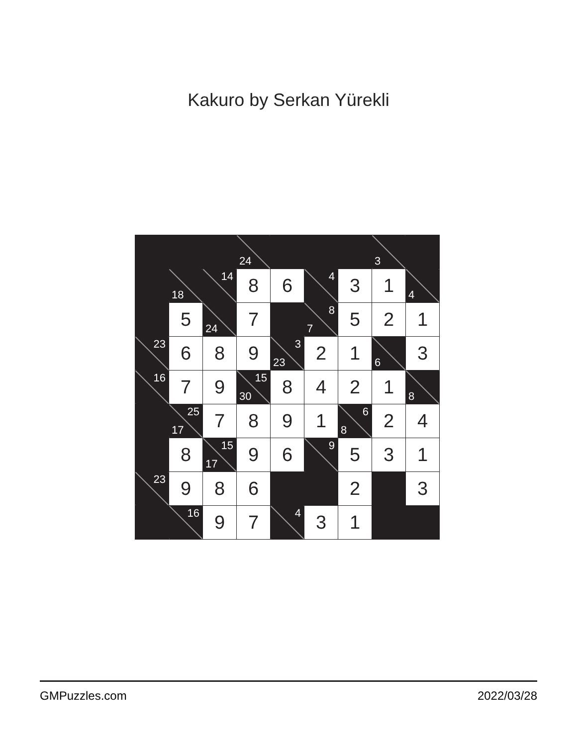Kakuro by Serkan Yürekli
| | | | 24 | | | | 3 | |
| | 18 | 14 | 8 | 6 | 4 | 3 | 1 | 4 |
| | 5 | 24 | 7 | | 8 7 | 5 | 2 | 1 |
| 23 | 6 | 8 | 9 | 3 23 | 2 | 1 | 6 | 3 |
| 16 | 7 | 9 | 15 30 | 8 | 4 | 2 | 1 | 8 |
| | 25 17 | 7 | 8 | 9 | 1 | 6 8 | 2 | 4 |
| | 8 | 15 17 | 9 | 6 | 9 | 5 | 3 | 1 |
| 23 | 9 | 8 | 6 | | | 2 | | 3 |
| | 16 | 9 | 7 | 4 | 3 | 1 | | |
GMPuzzles.com 2022/03/28